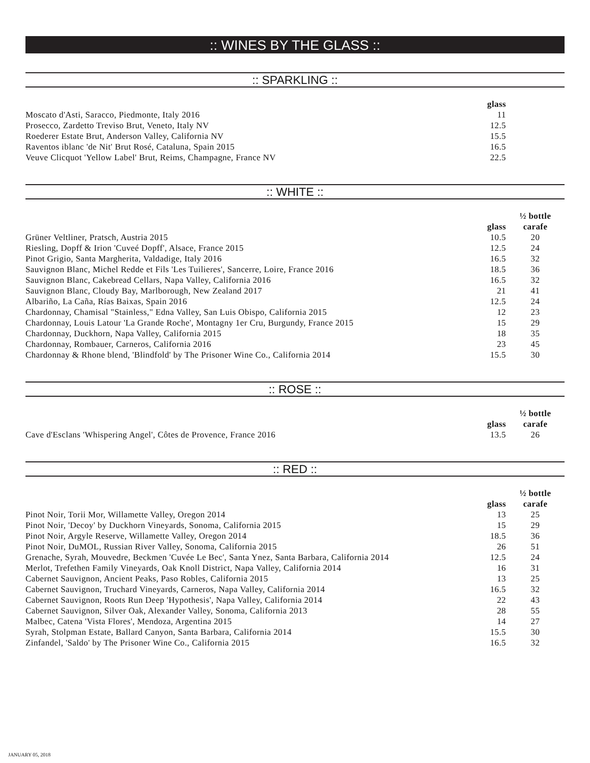:: WINES BY THE GLASS ::
:: SPARKLING ::
| | glass | |
| --- | --- | --- |
| Moscato d'Asti, Saracco, Piedmonte, Italy 2016 | 11 | |
| Prosecco, Zardetto Treviso Brut, Veneto, Italy NV | 12.5 | |
| Roederer Estate Brut, Anderson Valley, California NV | 15.5 | |
| Raventos iblanc 'de Nit' Brut Rosé, Cataluna, Spain 2015 | 16.5 | |
| Veuve Clicquot 'Yellow Label' Brut, Reims, Champagne, France NV | 22.5 | |
:: WHITE ::
| | glass | ½ bottle carafe |
| --- | --- | --- |
| Grüner Veltliner, Pratsch, Austria 2015 | 10.5 | 20 |
| Riesling, Dopff & Irion 'Cuveé Dopff', Alsace, France 2015 | 12.5 | 24 |
| Pinot Grigio, Santa Margherita, Valdadige, Italy 2016 | 16.5 | 32 |
| Sauvignon Blanc, Michel Redde et Fils 'Les Tuilieres', Sancerre, Loire, France 2016 | 18.5 | 36 |
| Sauvignon Blanc, Cakebread Cellars, Napa Valley, California 2016 | 16.5 | 32 |
| Sauvignon Blanc, Cloudy Bay, Marlborough, New Zealand 2017 | 21 | 41 |
| Albariño, La Caña, Rías Baixas, Spain 2016 | 12.5 | 24 |
| Chardonnay, Chamisal "Stainless," Edna Valley, San Luis Obispo, California 2015 | 12 | 23 |
| Chardonnay, Louis Latour 'La Grande Roche', Montagny 1er Cru, Burgundy, France 2015 | 15 | 29 |
| Chardonnay, Duckhorn, Napa Valley, California 2015 | 18 | 35 |
| Chardonnay, Rombauer, Carneros, California 2016 | 23 | 45 |
| Chardonnay & Rhone blend, 'Blindfold' by The Prisoner Wine Co., California 2014 | 15.5 | 30 |
:: ROSE ::
| | glass | ½ bottle carafe |
| --- | --- | --- |
| Cave d'Esclans 'Whispering Angel', Côtes de Provence, France 2016 | 13.5 | 26 |
:: RED ::
| | glass | ½ bottle carafe |
| --- | --- | --- |
| Pinot Noir, Torii Mor, Willamette Valley, Oregon 2014 | 13 | 25 |
| Pinot Noir, 'Decoy' by Duckhorn Vineyards, Sonoma, California 2015 | 15 | 29 |
| Pinot Noir, Argyle Reserve, Willamette Valley, Oregon 2014 | 18.5 | 36 |
| Pinot Noir, DuMOL, Russian River Valley, Sonoma, California 2015 | 26 | 51 |
| Grenache, Syrah, Mouvedre, Beckmen 'Cuvée Le Bec', Santa Ynez, Santa Barbara, California 2014 | 12.5 | 24 |
| Merlot, Trefethen Family Vineyards, Oak Knoll District, Napa Valley, California 2014 | 16 | 31 |
| Cabernet Sauvignon, Ancient Peaks, Paso Robles, California 2015 | 13 | 25 |
| Cabernet Sauvignon, Truchard Vineyards, Carneros, Napa Valley, California 2014 | 16.5 | 32 |
| Cabernet Sauvignon, Roots Run Deep 'Hypothesis', Napa Valley, California 2014 | 22 | 43 |
| Cabernet Sauvignon, Silver Oak, Alexander Valley, Sonoma, California 2013 | 28 | 55 |
| Malbec, Catena 'Vista Flores', Mendoza, Argentina 2015 | 14 | 27 |
| Syrah, Stolpman Estate, Ballard Canyon, Santa Barbara, California 2014 | 15.5 | 30 |
| Zinfandel, 'Saldo' by The Prisoner Wine Co., California 2015 | 16.5 | 32 |
JANUARY 05, 2018